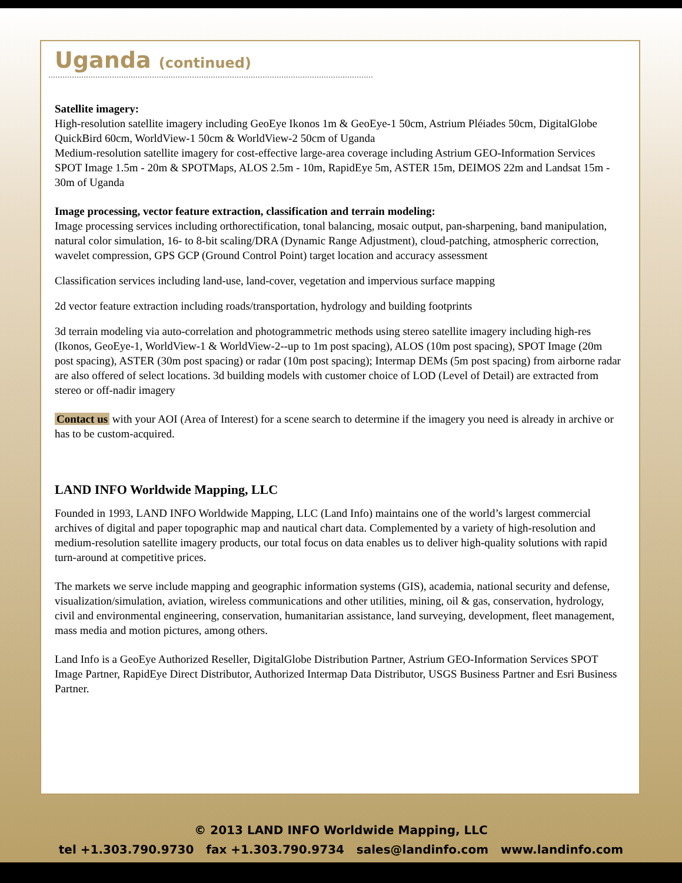Uganda (continued)
Satellite imagery:
High-resolution satellite imagery including GeoEye Ikonos 1m & GeoEye-1 50cm, Astrium Pléiades 50cm, DigitalGlobe QuickBird 60cm, WorldView-1 50cm & WorldView-2 50cm of Uganda
Medium-resolution satellite imagery for cost-effective large-area coverage including Astrium GEO-Information Services SPOT Image 1.5m - 20m & SPOTMaps, ALOS 2.5m - 10m, RapidEye 5m, ASTER 15m, DEIMOS 22m and Landsat 15m - 30m of Uganda
Image processing, vector feature extraction, classification and terrain modeling:
Image processing services including orthorectification, tonal balancing, mosaic output, pan-sharpening, band manipulation, natural color simulation, 16- to 8-bit scaling/DRA (Dynamic Range Adjustment), cloud-patching, atmospheric correction, wavelet compression, GPS GCP (Ground Control Point) target location and accuracy assessment
Classification services including land-use, land-cover, vegetation and impervious surface mapping
2d vector feature extraction including roads/transportation, hydrology and building footprints
3d terrain modeling via auto-correlation and photogrammetric methods using stereo satellite imagery including high-res (Ikonos, GeoEye-1, WorldView-1 & WorldView-2--up to 1m post spacing), ALOS (10m post spacing), SPOT Image (20m post spacing), ASTER (30m post spacing) or radar (10m post spacing); Intermap DEMs (5m post spacing) from airborne radar are also offered of select locations. 3d building models with customer choice of LOD (Level of Detail) are extracted from stereo or off-nadir imagery
Contact us with your AOI (Area of Interest) for a scene search to determine if the imagery you need is already in archive or has to be custom-acquired.
LAND INFO Worldwide Mapping, LLC
Founded in 1993, LAND INFO Worldwide Mapping, LLC (Land Info) maintains one of the world’s largest commercial archives of digital and paper topographic map and nautical chart data. Complemented by a variety of high-resolution and medium-resolution satellite imagery products, our total focus on data enables us to deliver high-quality solutions with rapid turn-around at competitive prices.
The markets we serve include mapping and geographic information systems (GIS), academia, national security and defense, visualization/simulation, aviation, wireless communications and other utilities, mining, oil & gas, conservation, hydrology, civil and environmental engineering, conservation, humanitarian assistance, land surveying, development, fleet management, mass media and motion pictures, among others.
Land Info is a GeoEye Authorized Reseller, DigitalGlobe Distribution Partner, Astrium GEO-Information Services SPOT Image Partner, RapidEye Direct Distributor, Authorized Intermap Data Distributor, USGS Business Partner and Esri Business Partner.
© 2013 LAND INFO Worldwide Mapping, LLC
tel +1.303.790.9730 fax +1.303.790.9734 sales@landinfo.com www.landinfo.com